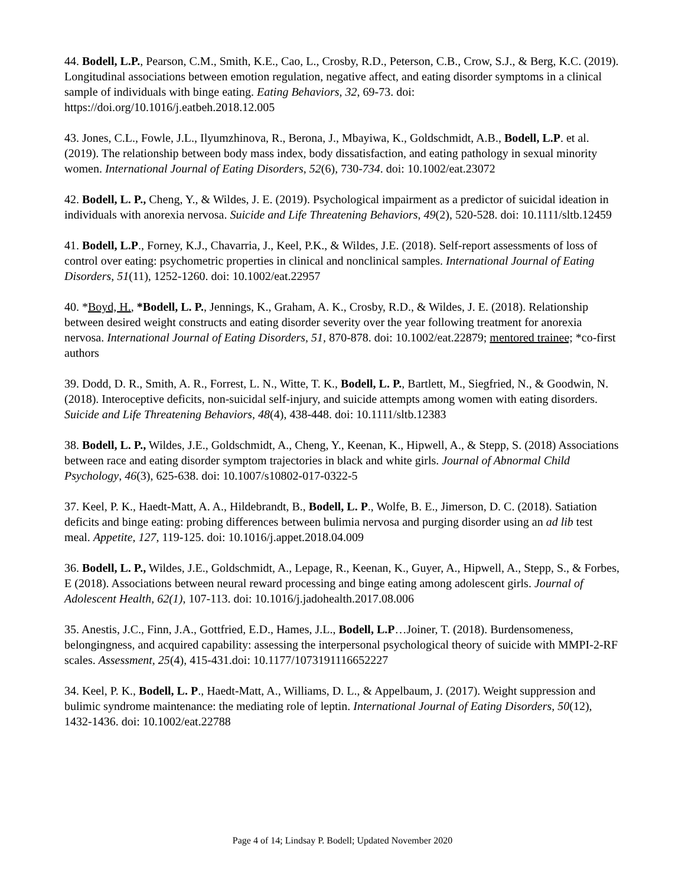44. Bodell, L.P., Pearson, C.M., Smith, K.E., Cao, L., Crosby, R.D., Peterson, C.B., Crow, S.J., & Berg, K.C. (2019). Longitudinal associations between emotion regulation, negative affect, and eating disorder symptoms in a clinical sample of individuals with binge eating. Eating Behaviors, 32, 69-73. doi: https://doi.org/10.1016/j.eatbeh.2018.12.005
43. Jones, C.L., Fowle, J.L., Ilyumzhinova, R., Berona, J., Mbayiwa, K., Goldschmidt, A.B., Bodell, L.P. et al. (2019). The relationship between body mass index, body dissatisfaction, and eating pathology in sexual minority women. International Journal of Eating Disorders, 52(6), 730-734. doi: 10.1002/eat.23072
42. Bodell, L. P., Cheng, Y., & Wildes, J. E. (2019). Psychological impairment as a predictor of suicidal ideation in individuals with anorexia nervosa. Suicide and Life Threatening Behaviors, 49(2), 520-528. doi: 10.1111/sltb.12459
41. Bodell, L.P., Forney, K.J., Chavarria, J., Keel, P.K., & Wildes, J.E. (2018). Self-report assessments of loss of control over eating: psychometric properties in clinical and nonclinical samples. International Journal of Eating Disorders, 51(11), 1252-1260. doi: 10.1002/eat.22957
40. *Boyd, H., *Bodell, L. P., Jennings, K., Graham, A. K., Crosby, R.D., & Wildes, J. E. (2018). Relationship between desired weight constructs and eating disorder severity over the year following treatment for anorexia nervosa. International Journal of Eating Disorders, 51, 870-878. doi: 10.1002/eat.22879; mentored trainee; *co-first authors
39. Dodd, D. R., Smith, A. R., Forrest, L. N., Witte, T. K., Bodell, L. P., Bartlett, M., Siegfried, N., & Goodwin, N. (2018). Interoceptive deficits, non-suicidal self-injury, and suicide attempts among women with eating disorders. Suicide and Life Threatening Behaviors, 48(4), 438-448. doi: 10.1111/sltb.12383
38. Bodell, L. P., Wildes, J.E., Goldschmidt, A., Cheng, Y., Keenan, K., Hipwell, A., & Stepp, S. (2018) Associations between race and eating disorder symptom trajectories in black and white girls. Journal of Abnormal Child Psychology, 46(3), 625-638. doi: 10.1007/s10802-017-0322-5
37. Keel, P. K., Haedt-Matt, A. A., Hildebrandt, B., Bodell, L. P., Wolfe, B. E., Jimerson, D. C. (2018). Satiation deficits and binge eating: probing differences between bulimia nervosa and purging disorder using an ad lib test meal. Appetite, 127, 119-125. doi: 10.1016/j.appet.2018.04.009
36. Bodell, L. P., Wildes, J.E., Goldschmidt, A., Lepage, R., Keenan, K., Guyer, A., Hipwell, A., Stepp, S., & Forbes, E (2018). Associations between neural reward processing and binge eating among adolescent girls. Journal of Adolescent Health, 62(1), 107-113. doi: 10.1016/j.jadohealth.2017.08.006
35. Anestis, J.C., Finn, J.A., Gottfried, E.D., Hames, J.L., Bodell, L.P…Joiner, T. (2018). Burdensomeness, belongingness, and acquired capability: assessing the interpersonal psychological theory of suicide with MMPI-2-RF scales. Assessment, 25(4), 415-431.doi: 10.1177/1073191116652227
34. Keel, P. K., Bodell, L. P., Haedt-Matt, A., Williams, D. L., & Appelbaum, J. (2017). Weight suppression and bulimic syndrome maintenance: the mediating role of leptin. International Journal of Eating Disorders, 50(12), 1432-1436. doi: 10.1002/eat.22788
Page 4 of 14; Lindsay P. Bodell; Updated November 2020